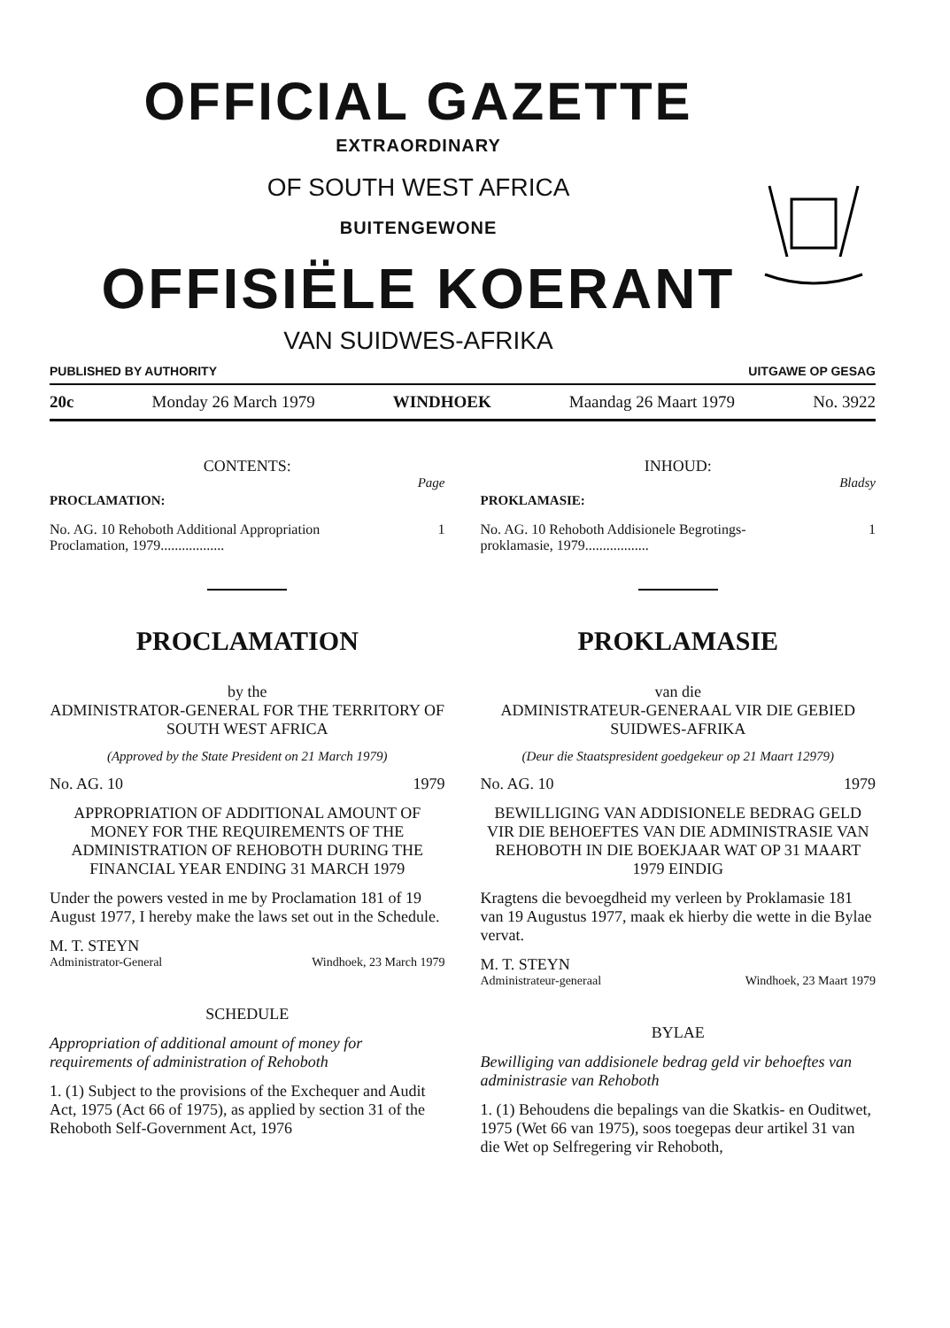OFFICIAL GAZETTE
EXTRAORDINARY
OF SOUTH WEST AFRICA
BUITENGEWONE
OFFISIËLE KOERANT
VAN SUIDWES-AFRIKA
PUBLISHED BY AUTHORITY UITGAWE OP GESAG
20c Monday 26 March 1979 WINDHOEK Maandag 26 Maart 1979 No. 3922
CONTENTS:
Page
PROCLAMATION:
No. AG. 10 Rehoboth Additional Appropriation
Proclamation, 1979.................. 1
PROCLAMATION
by the
ADMINISTRATOR-GENERAL FOR THE TERRITORY OF SOUTH WEST AFRICA
(Approved by the State President on 21 March 1979)
No. AG. 10 1979
APPROPRIATION OF ADDITIONAL AMOUNT OF MONEY FOR THE REQUIREMENTS OF THE ADMINISTRATION OF REHOBOTH DURING THE FINANCIAL YEAR ENDING 31 MARCH 1979
Under the powers vested in me by Proclamation 181 of 19 August 1977, I hereby make the laws set out in the Schedule.
M. T. STEYN
Administrator-General Windhoek, 23 March 1979
SCHEDULE
Appropriation of additional amount of money for requirements of administration of Rehoboth
1. (1) Subject to the provisions of the Exchequer and Audit Act, 1975 (Act 66 of 1975), as applied by section 31 of the Rehoboth Self-Government Act, 1976
INHOUD:
Bladsy
PROKLAMASIE:
No. AG. 10 Rehoboth Addisionele Begrotings-
proklamasie, 1979.................. 1
PROKLAMASIE
van die
ADMINISTRATEUR-GENERAAL VIR DIE GEBIED SUIDWES-AFRIKA
(Deur die Staatspresident goedgekeur op 21 Maart 12979)
No. AG. 10 1979
BEWILLIGING VAN ADDISIONELE BEDRAG GELD VIR DIE BEHOEFTES VAN DIE ADMINISTRASIE VAN REHOBOTH IN DIE BOEKJAAR WAT OP 31 MAART 1979 EINDIG
Kragtens die bevoegdheid my verleen by Proklamasie 181 van 19 Augustus 1977, maak ek hierby die wette in die Bylae vervat.
M. T. STEYN
Administrateur-generaal Windhoek, 23 Maart 1979
BYLAE
Bewilliging van addisionele bedrag geld vir behoeftes van administrasie van Rehoboth
1. (1) Behoudens die bepalings van die Skatkis- en Ouditwet, 1975 (Wet 66 van 1975), soos toegepas deur artikel 31 van die Wet op Selfregering vir Rehoboth,